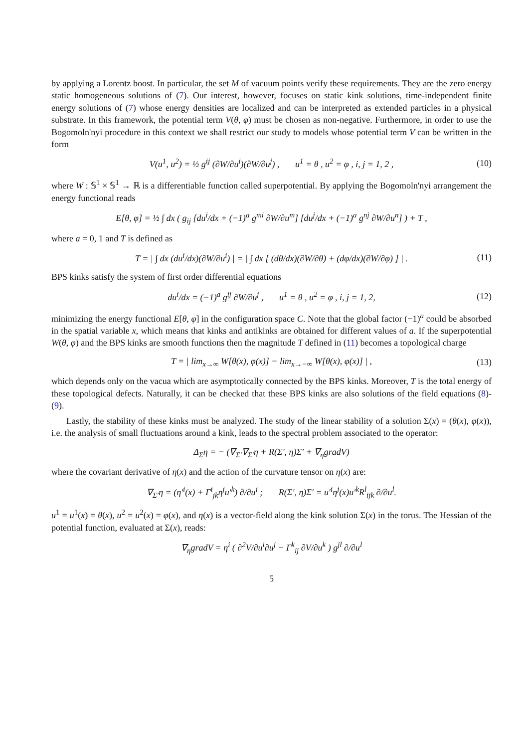by applying a Lorentz boost. In particular, the set M of vacuum points verify these requirements. They are the zero energy static homogeneous solutions of (7). Our interest, however, focuses on static kink solutions, time-independent finite energy solutions of (7) whose energy densities are localized and can be interpreted as extended particles in a physical substrate. In this framework, the potential term V(θ, φ) must be chosen as non-negative. Furthermore, in order to use the Bogomoln'nyi procedure in this context we shall restrict our study to models whose potential term V can be written in the form
V(u<sup>1</sup>, u<sup>2</sup>) = ½ g<sup>ij</sup> (∂W/∂u<sup>i</sup>)(∂W/∂u<sup>j</sup>) , u<sup>1</sup> = θ , u<sup>2</sup> = φ , i, j = 1, 2 , (10)
where W : 𝕊<sup>1</sup> × 𝕊<sup>1</sup> → ℝ is a differentiable function called superpotential. By applying the Bogomoln'nyi arrangement the energy functional reads
E[θ, φ] = ½ ∫ dx ( g<sub>ij</sub> [du<sup>i</sup>/dx + (−1)<sup>a</sup> g<sup>mi</sup> ∂W/∂u<sup>m</sup>] [du<sup>j</sup>/dx + (−1)<sup>a</sup> g<sup>nj</sup> ∂W/∂u<sup>n</sup>] ) + T ,
where a = 0, 1 and T is defined as
T = | ∫ dx (du<sup>i</sup>/dx)(∂W/∂u<sup>i</sup>) | = | ∫ dx [ (dθ/dx)(∂W/∂θ) + (dφ/dx)(∂W/∂φ) ] | . (11)
BPS kinks satisfy the system of first order differential equations
du<sup>i</sup>/dx = (−1)<sup>a</sup> g<sup>ij</sup> ∂W/∂u<sup>j</sup> , u<sup>1</sup> = θ , u<sup>2</sup> = φ , i, j = 1, 2, (12)
minimizing the energy functional E[θ, φ] in the configuration space C. Note that the global factor (−1)<sup>a</sup> could be absorbed in the spatial variable x, which means that kinks and antikinks are obtained for different values of a. If the superpotential W(θ, φ) and the BPS kinks are smooth functions then the magnitude T defined in (11) becomes a topological charge
T = | lim<sub>x→∞</sub> W[θ(x), φ(x)] − lim<sub>x→−∞</sub> W[θ(x), φ(x)] | , (13)
which depends only on the vacua which are asymptotically connected by the BPS kinks. Moreover, T is the total energy of these topological defects. Naturally, it can be checked that these BPS kinks are also solutions of the field equations (8)-(9).
Lastly, the stability of these kinks must be analyzed. The study of the linear stability of a solution Σ(x) = (θ(x), φ(x)), i.e. the analysis of small fluctuations around a kink, leads to the spectral problem associated to the operator:
Δ<sub>Σ</sub>η = − (∇<sub>Σ′</sub>∇<sub>Σ′</sub>η + R(Σ′, η)Σ′ + ∇<sub>η</sub>gradV)
where the covariant derivative of η(x) and the action of the curvature tensor on η(x) are:
∇<sub>Σ′</sub>η = (η′<sup>i</sup>(x) + Γ<sup>i</sup><sub>jk</sub>η<sup>j</sup>u′<sup>k</sup>) ∂/∂u<sup>i</sup> ; R(Σ′, η)Σ′ = u′<sup>i</sup>η<sup>j</sup>(x)u′<sup>k</sup>R<sup>l</sup><sub>ijk</sub> ∂/∂u<sup>l</sup>.
u<sup>1</sup> = u<sup>1</sup>(x) = θ(x), u<sup>2</sup> = u<sup>2</sup>(x) = φ(x), and η(x) is a vector-field along the kink solution Σ(x) in the torus. The Hessian of the potential function, evaluated at Σ(x), reads:
∇<sub>η</sub>gradV = η<sup>i</sup> ( ∂<sup>2</sup>V/∂u<sup>i</sup>∂u<sup>j</sup> − Γ<sup>k</sup><sub>ij</sub> ∂V/∂u<sup>k</sup> ) g<sup>jl</sup> ∂/∂u<sup>l</sup>
5